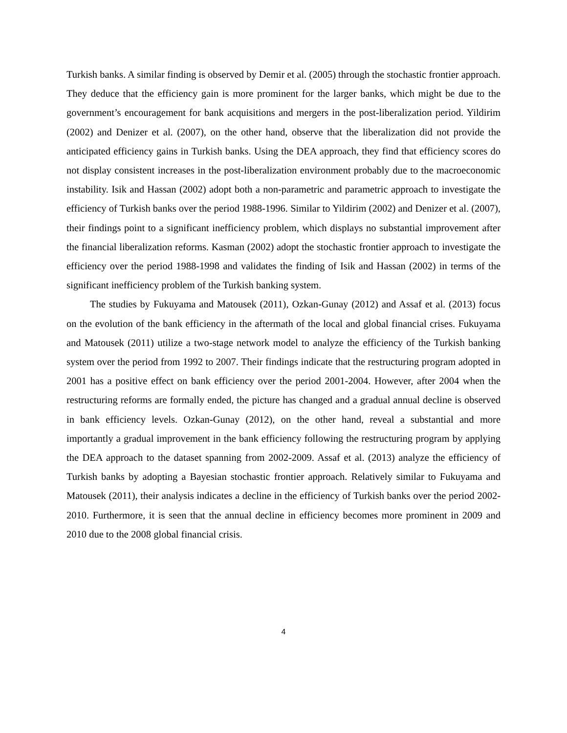Turkish banks. A similar finding is observed by Demir et al. (2005) through the stochastic frontier approach. They deduce that the efficiency gain is more prominent for the larger banks, which might be due to the government’s encouragement for bank acquisitions and mergers in the post-liberalization period. Yildirim (2002) and Denizer et al. (2007), on the other hand, observe that the liberalization did not provide the anticipated efficiency gains in Turkish banks. Using the DEA approach, they find that efficiency scores do not display consistent increases in the post-liberalization environment probably due to the macroeconomic instability. Isik and Hassan (2002) adopt both a non-parametric and parametric approach to investigate the efficiency of Turkish banks over the period 1988-1996. Similar to Yildirim (2002) and Denizer et al. (2007), their findings point to a significant inefficiency problem, which displays no substantial improvement after the financial liberalization reforms. Kasman (2002) adopt the stochastic frontier approach to investigate the efficiency over the period 1988-1998 and validates the finding of Isik and Hassan (2002) in terms of the significant inefficiency problem of the Turkish banking system.
The studies by Fukuyama and Matousek (2011), Ozkan-Gunay (2012) and Assaf et al. (2013) focus on the evolution of the bank efficiency in the aftermath of the local and global financial crises. Fukuyama and Matousek (2011) utilize a two-stage network model to analyze the efficiency of the Turkish banking system over the period from 1992 to 2007. Their findings indicate that the restructuring program adopted in 2001 has a positive effect on bank efficiency over the period 2001-2004. However, after 2004 when the restructuring reforms are formally ended, the picture has changed and a gradual annual decline is observed in bank efficiency levels. Ozkan-Gunay (2012), on the other hand, reveal a substantial and more importantly a gradual improvement in the bank efficiency following the restructuring program by applying the DEA approach to the dataset spanning from 2002-2009. Assaf et al. (2013) analyze the efficiency of Turkish banks by adopting a Bayesian stochastic frontier approach. Relatively similar to Fukuyama and Matousek (2011), their analysis indicates a decline in the efficiency of Turkish banks over the period 2002-2010. Furthermore, it is seen that the annual decline in efficiency becomes more prominent in 2009 and 2010 due to the 2008 global financial crisis.
4